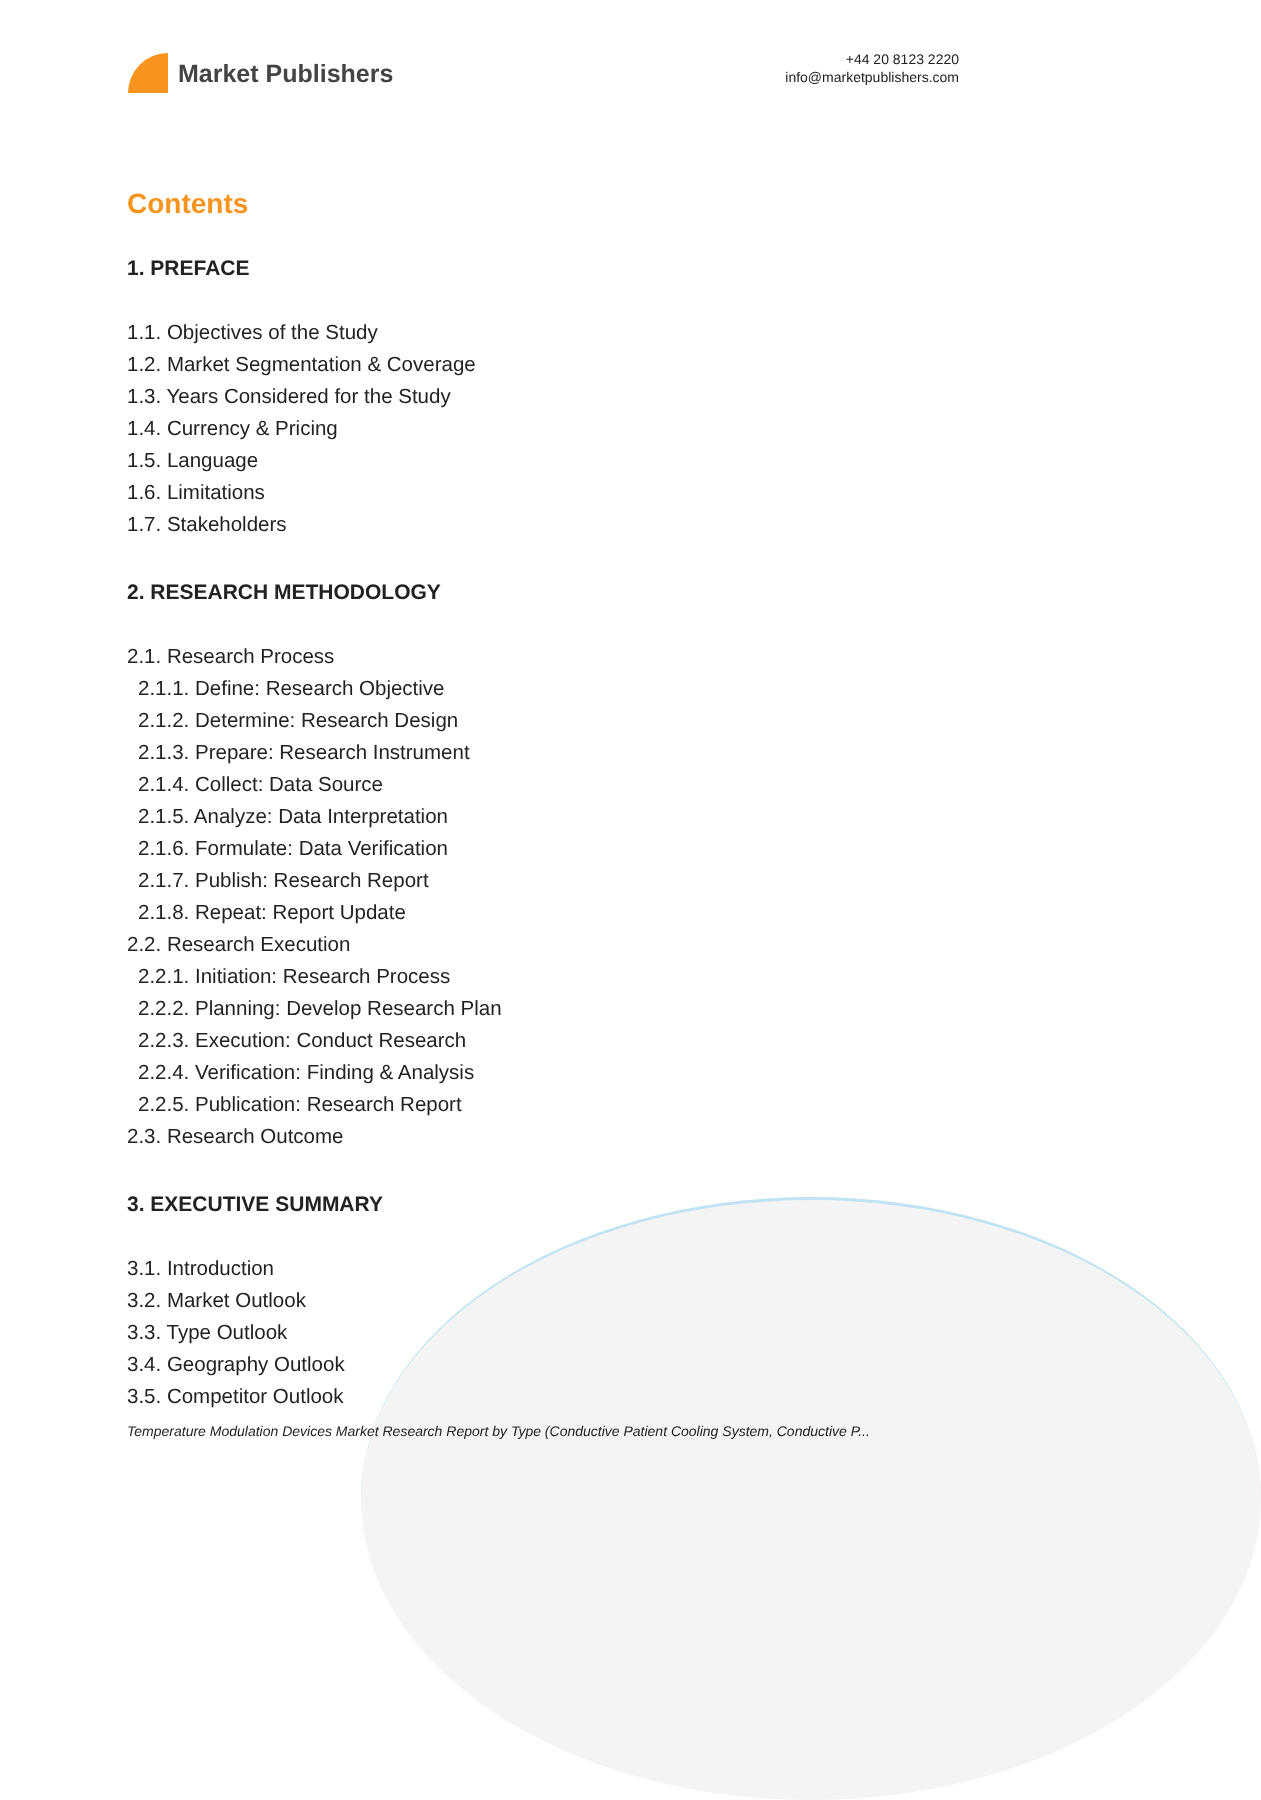Market Publishers
+44 20 8123 2220
info@marketpublishers.com
Contents
1. PREFACE
1.1. Objectives of the Study
1.2. Market Segmentation & Coverage
1.3. Years Considered for the Study
1.4. Currency & Pricing
1.5. Language
1.6. Limitations
1.7. Stakeholders
2. RESEARCH METHODOLOGY
2.1. Research Process
2.1.1. Define: Research Objective
2.1.2. Determine: Research Design
2.1.3. Prepare: Research Instrument
2.1.4. Collect: Data Source
2.1.5. Analyze: Data Interpretation
2.1.6. Formulate: Data Verification
2.1.7. Publish: Research Report
2.1.8. Repeat: Report Update
2.2. Research Execution
2.2.1. Initiation: Research Process
2.2.2. Planning: Develop Research Plan
2.2.3. Execution: Conduct Research
2.2.4. Verification: Finding & Analysis
2.2.5. Publication: Research Report
2.3. Research Outcome
3. EXECUTIVE SUMMARY
3.1. Introduction
3.2. Market Outlook
3.3. Type Outlook
3.4. Geography Outlook
3.5. Competitor Outlook
Temperature Modulation Devices Market Research Report by Type (Conductive Patient Cooling System, Conductive P...